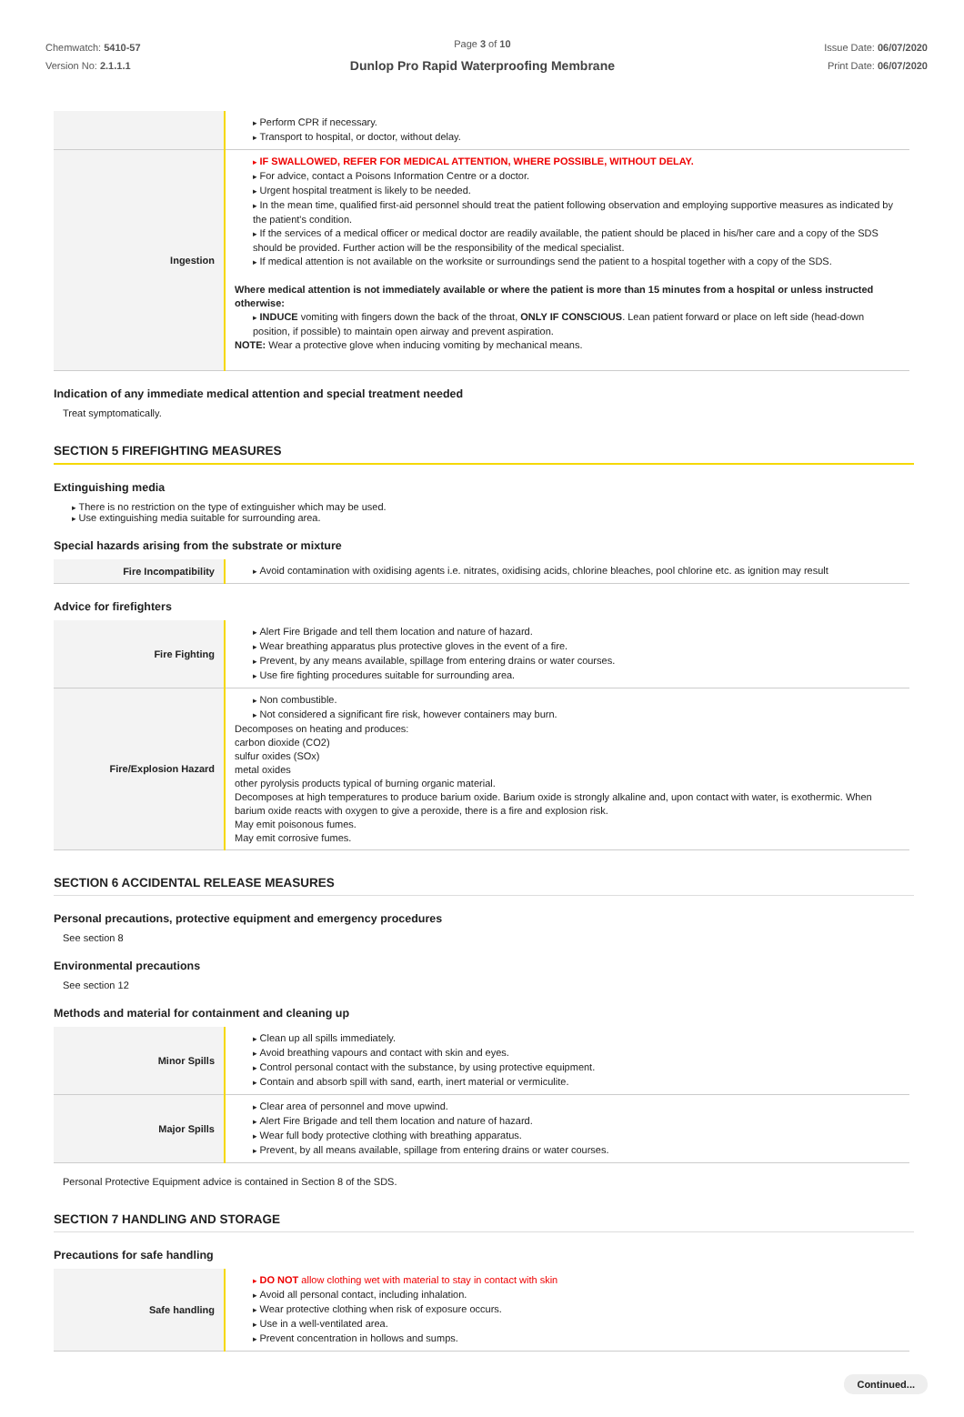Chemwatch: 5410-57
Version No: 2.1.1.1
Page 3 of 10
Dunlop Pro Rapid Waterproofing Membrane
Issue Date: 06/07/2020
Print Date: 06/07/2020
| | Perform CPR if necessary. Transport to hospital, or doctor, without delay. |
| Ingestion | IF SWALLOWED, REFER FOR MEDICAL ATTENTION, WHERE POSSIBLE, WITHOUT DELAY. For advice, contact a Poisons Information Centre or a doctor. Urgent hospital treatment is likely to be needed. In the mean time, qualified first-aid personnel should treat the patient following observation and employing supportive measures as indicated by the patient's condition. If the services of a medical officer or medical doctor are readily available, the patient should be placed in his/her care and a copy of the SDS should be provided. Further action will be the responsibility of the medical specialist. If medical attention is not available on the worksite or surroundings send the patient to a hospital together with a copy of the SDS. Where medical attention is not immediately available or where the patient is more than 15 minutes from a hospital or unless instructed otherwise: INDUCE vomiting with fingers down the back of the throat, ONLY IF CONSCIOUS . Lean patient forward or place on left side (head-down position, if possible) to maintain open airway and prevent aspiration. NOTE: Wear a protective glove when inducing vomiting by mechanical means. |
Indication of any immediate medical attention and special treatment needed
Treat symptomatically.
SECTION 5 FIREFIGHTING MEASURES
Extinguishing media
There is no restriction on the type of extinguisher which may be used.
Use extinguishing media suitable for surrounding area.
Special hazards arising from the substrate or mixture
| Fire Incompatibility | Avoid contamination with oxidising agents i.e. nitrates, oxidising acids, chlorine bleaches, pool chlorine etc. as ignition may result |
Advice for firefighters
| Fire Fighting | Alert Fire Brigade and tell them location and nature of hazard. Wear breathing apparatus plus protective gloves in the event of a fire. Prevent, by any means available, spillage from entering drains or water courses. Use fire fighting procedures suitable for surrounding area. |
| Fire/Explosion Hazard | Non combustible. Not considered a significant fire risk, however containers may burn. Decomposes on heating and produces: carbon dioxide (CO2) sulfur oxides (SOx) metal oxides other pyrolysis products typical of burning organic material. Decomposes at high temperatures to produce barium oxide. Barium oxide is strongly alkaline and, upon contact with water, is exothermic. When barium oxide reacts with oxygen to give a peroxide, there is a fire and explosion risk. May emit poisonous fumes. May emit corrosive fumes. |
SECTION 6 ACCIDENTAL RELEASE MEASURES
Personal precautions, protective equipment and emergency procedures
See section 8
Environmental precautions
See section 12
Methods and material for containment and cleaning up
| Minor Spills | Clean up all spills immediately. Avoid breathing vapours and contact with skin and eyes. Control personal contact with the substance, by using protective equipment. Contain and absorb spill with sand, earth, inert material or vermiculite. |
| Major Spills | Clear area of personnel and move upwind. Alert Fire Brigade and tell them location and nature of hazard. Wear full body protective clothing with breathing apparatus. Prevent, by all means available, spillage from entering drains or water courses. |
Personal Protective Equipment advice is contained in Section 8 of the SDS.
SECTION 7 HANDLING AND STORAGE
Precautions for safe handling
| Safe handling | DO NOT allow clothing wet with material to stay in contact with skin Avoid all personal contact, including inhalation. Wear protective clothing when risk of exposure occurs. Use in a well-ventilated area. Prevent concentration in hollows and sumps. |
Continued...